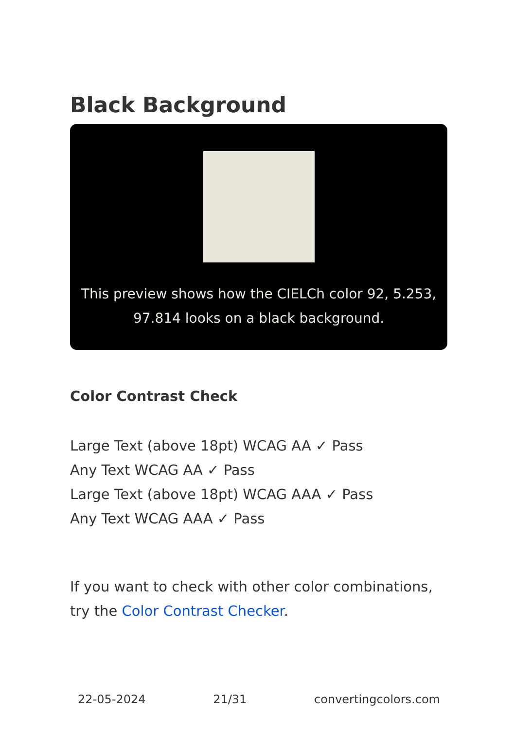Black Background
This preview shows how the CIELCh color 92, 5.253, 97.814 looks on a black background.
Color Contrast Check
Large Text (above 18pt) WCAG AA ✓ Pass
Any Text WCAG AA ✓ Pass
Large Text (above 18pt) WCAG AAA ✓ Pass
Any Text WCAG AAA ✓ Pass
If you want to check with other color combinations, try the Color Contrast Checker.
22-05-2024 21/31 convertingcolors.com